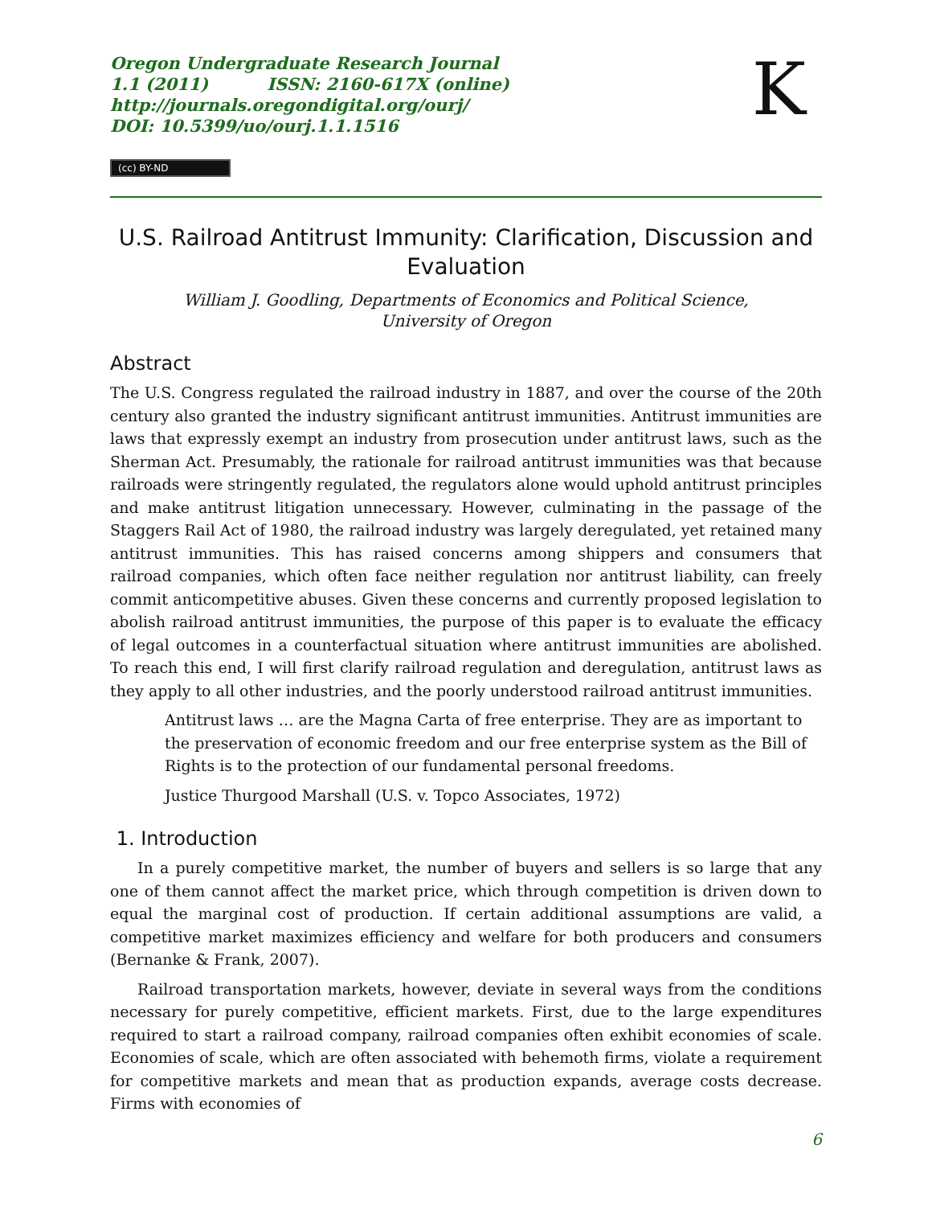Oregon Undergraduate Research Journal
1.1 (2011) ISSN: 2160-617X (online)
http://journals.oregondigital.org/ourj/
DOI: 10.5399/uo/ourj.1.1.1516
K
(cc) BY-ND
U.S. Railroad Antitrust Immunity: Clarification, Discussion and Evaluation
William J. Goodling, Departments of Economics and Political Science,
University of Oregon
Abstract
The U.S. Congress regulated the railroad industry in 1887, and over the course of the 20th century also granted the industry significant antitrust immunities. Antitrust immunities are laws that expressly exempt an industry from prosecution under antitrust laws, such as the Sherman Act. Presumably, the rationale for railroad antitrust immunities was that because railroads were stringently regulated, the regulators alone would uphold antitrust principles and make antitrust litigation unnecessary. However, culminating in the passage of the Staggers Rail Act of 1980, the railroad industry was largely deregulated, yet retained many antitrust immunities. This has raised concerns among shippers and consumers that railroad companies, which often face neither regulation nor antitrust liability, can freely commit anticompetitive abuses. Given these concerns and currently proposed legislation to abolish railroad antitrust immunities, the purpose of this paper is to evaluate the efficacy of legal outcomes in a counterfactual situation where antitrust immunities are abolished. To reach this end, I will first clarify railroad regulation and deregulation, antitrust laws as they apply to all other industries, and the poorly understood railroad antitrust immunities.
Antitrust laws … are the Magna Carta of free enterprise. They are as important to the preservation of economic freedom and our free enterprise system as the Bill of Rights is to the protection of our fundamental personal freedoms.
Justice Thurgood Marshall (U.S. v. Topco Associates, 1972)
1. Introduction
In a purely competitive market, the number of buyers and sellers is so large that any one of them cannot affect the market price, which through competition is driven down to equal the marginal cost of production. If certain additional assumptions are valid, a competitive market maximizes efficiency and welfare for both producers and consumers (Bernanke & Frank, 2007).
Railroad transportation markets, however, deviate in several ways from the conditions necessary for purely competitive, efficient markets. First, due to the large expenditures required to start a railroad company, railroad companies often exhibit economies of scale. Economies of scale, which are often associated with behemoth firms, violate a requirement for competitive markets and mean that as production expands, average costs decrease. Firms with economies of
6